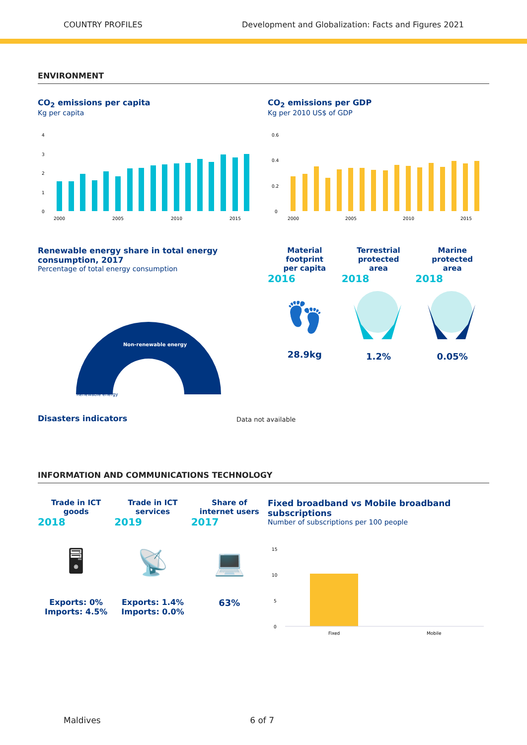COUNTRY PROFILES Development and Globalization: Facts and Figures 2021
ENVIRONMENT
CO<sub>2</sub> emissions per capita
Kg per capita
4
3
2
1
0
2000
2005
2010
2015
CO<sub>2</sub> emissions per GDP
Kg per 2010 US$ of GDP
0.6
0.4
0.2
0
2000
2005
2010
2015
Renewable energy share in total energy consumption, 2017
Percentage of total energy consumption
Non-renewable energy
Renewable energy
Material
footprint
per capita
2016
👣
28.9kg
Terrestrial
protected
area
2018
1.2%
Marine
protected
area
2018
0.05%
Disasters indicators
Data not available
INFORMATION AND COMMUNICATIONS TECHNOLOGY
Trade in ICT
goods
2018
🖥
Exports: 0%
Imports: 4.5%
Trade in ICT
services
2019
📡
Exports: 1.4%
Imports: 0.0%
Share of
internet users
2017
💻
63%
Fixed broadband vs Mobile broadband subscriptions
Number of subscriptions per 100 people
15
10
5
0
Fixed
Mobile
Maldives 6 of 7